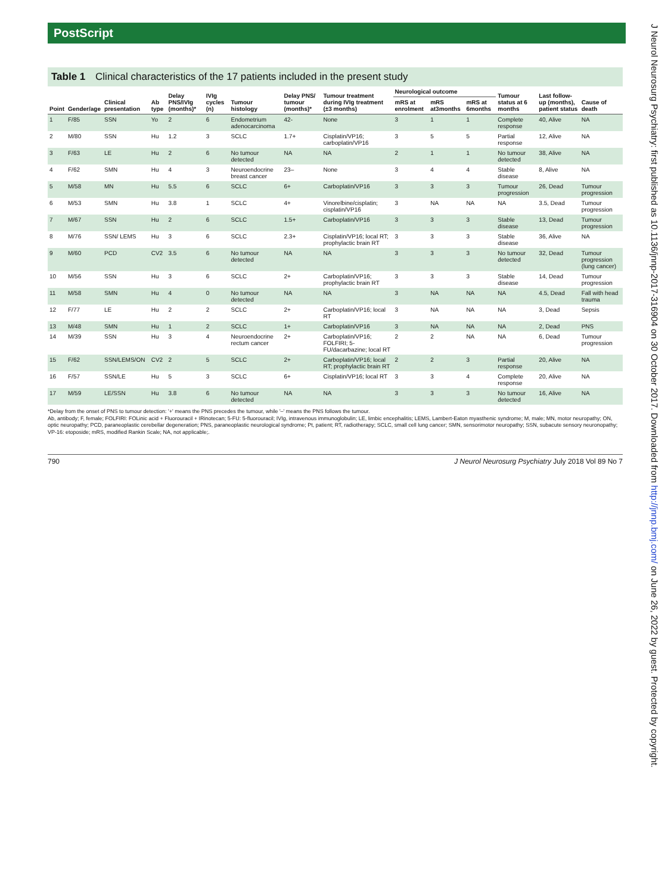PostScript
Table 1 Clinical characteristics of the 17 patients included in the present study
| Point | Gender/age | Clinical presentation | Ab type | Delay PNS/IVIg (months)* | IVIg cycles (n) | Tumour histology | Delay PNS/ tumour (months)* | Tumour treatment during IVIg treatment (±3 months) | Neurological outcome | | | Tumour status at 6 months | Last follow-up (months), patient status | Cause of death |
| --- | --- | --- | --- | --- | --- | --- | --- | --- | --- | --- | --- | --- | --- | --- |
| | | | | | | | | | mRS at enrolment | mRS at3months | mRS at 6months | | | |
| 1 | F/85 | SSN | Yo | 2 | 6 | Endometrium adenocarcinoma | 42- | None | 3 | 1 | 1 | Complete response | 40, Alive | NA |
| 2 | M/80 | SSN | Hu | 1.2 | 3 | SCLC | 1.7+ | Cisplatin/VP16; carboplatin/VP16 | 3 | 5 | 5 | Partial response | 12, Alive | NA |
| 3 | F/63 | LE | Hu | 2 | 6 | No tumour detected | NA | NA | 2 | 1 | 1 | No tumour detected | 38, Alive | NA |
| 4 | F/62 | SMN | Hu | 4 | 3 | Neuroendocrine breast cancer | 23– | None | 3 | 4 | 4 | Stable disease | 8, Alive | NA |
| 5 | M/58 | MN | Hu | 5.5 | 6 | SCLC | 6+ | Carboplatin/VP16 | 3 | 3 | 3 | Tumour progression | 26, Dead | Tumour progression |
| 6 | M/53 | SMN | Hu | 3.8 | 1 | SCLC | 4+ | Vinorelbine/cisplatin; cisplatin/VP16 | 3 | NA | NA | NA | 3.5, Dead | Tumour progression |
| 7 | M/67 | SSN | Hu | 2 | 6 | SCLC | 1.5+ | Carboplatin/VP16 | 3 | 3 | 3 | Stable disease | 13, Dead | Tumour progression |
| 8 | M/76 | SSN/ LEMS | Hu | 3 | 6 | SCLC | 2.3+ | Cisplatin/VP16; local RT; prophylactic brain RT | 3 | 3 | 3 | Stable disease | 36, Alive | NA |
| 9 | M/60 | PCD | CV2 | 3.5 | 6 | No tumour detected | NA | NA | 3 | 3 | 3 | No tumour detected | 32, Dead | Tumour progression (lung cancer) |
| 10 | M/56 | SSN | Hu | 3 | 6 | SCLC | 2+ | Carboplatin/VP16; prophylactic brain RT | 3 | 3 | 3 | Stable disease | 14, Dead | Tumour progression |
| 11 | M/58 | SMN | Hu | 4 | 0 | No tumour detected | NA | NA | 3 | NA | NA | NA | 4.5, Dead | Fall with head trauma |
| 12 | F/77 | LE | Hu | 2 | 2 | SCLC | 2+ | Carboplatin/VP16; local RT | 3 | NA | NA | NA | 3, Dead | Sepsis |
| 13 | M/48 | SMN | Hu | 1 | 2 | SCLC | 1+ | Carboplatin/VP16 | 3 | NA | NA | NA | 2, Dead | PNS |
| 14 | M/39 | SSN | Hu | 3 | 4 | Neuroendocrine rectum cancer | 2+ | Carboplatin/VP16; FOLFIRI; 5-FU/dacarbazine; local RT | 2 | 2 | NA | NA | 6, Dead | Tumour progression |
| 15 | F/62 | SSN/LEMS/ON | CV2 | 2 | 5 | SCLC | 2+ | Carboplatin/VP16; local RT; prophylactic brain RT | 2 | 2 | 3 | Partial response | 20, Alive | NA |
| 16 | F/57 | SSN/LE | Hu | 5 | 3 | SCLC | 6+ | Cisplatin/VP16; local RT | 3 | 3 | 4 | Complete response | 20, Alive | NA |
| 17 | M/59 | LE/SSN | Hu | 3.8 | 6 | No tumour detected | NA | NA | 3 | 3 | 3 | No tumour detected | 16, Alive | NA |
*Delay from the onset of PNS to tumour detection: '+' means the PNS precedes the tumour, while '–' means the PNS follows the tumour.
Ab, antibody; F, female; FOLFIRI: FOLinic acid + Fluorouracil + IRinotecan; 5-FU: 5-fluorouracil; IVIg, intravenous immunoglobulin; LE, limbic encephalitis; LEMS, Lambert-Eaton myasthenic syndrome; M, male; MN, motor neuropathy; ON, optic neuropathy; PCD, paraneoplastic cerebellar degeneration; PNS, paraneoplastic neurological syndrome; Pt, patient; RT, radiotherapy; SCLC, small cell lung cancer; SMN, sensorimotor neuropathy; SSN, subacute sensory neuronopathy; VP-16: etoposide; mRS, modified Rankin Scale; NA, not applicable;.
790 J Neurol Neurosurg Psychiatry July 2018 Vol 89 No 7
J Neurol Neurosurg Psychiatry: first published as 10.1136/jnnp-2017-316904 on 30 October 2017. Downloaded from http://jnnp.bmj.com/ on June 26, 2022 by guest. Protected by copyright.